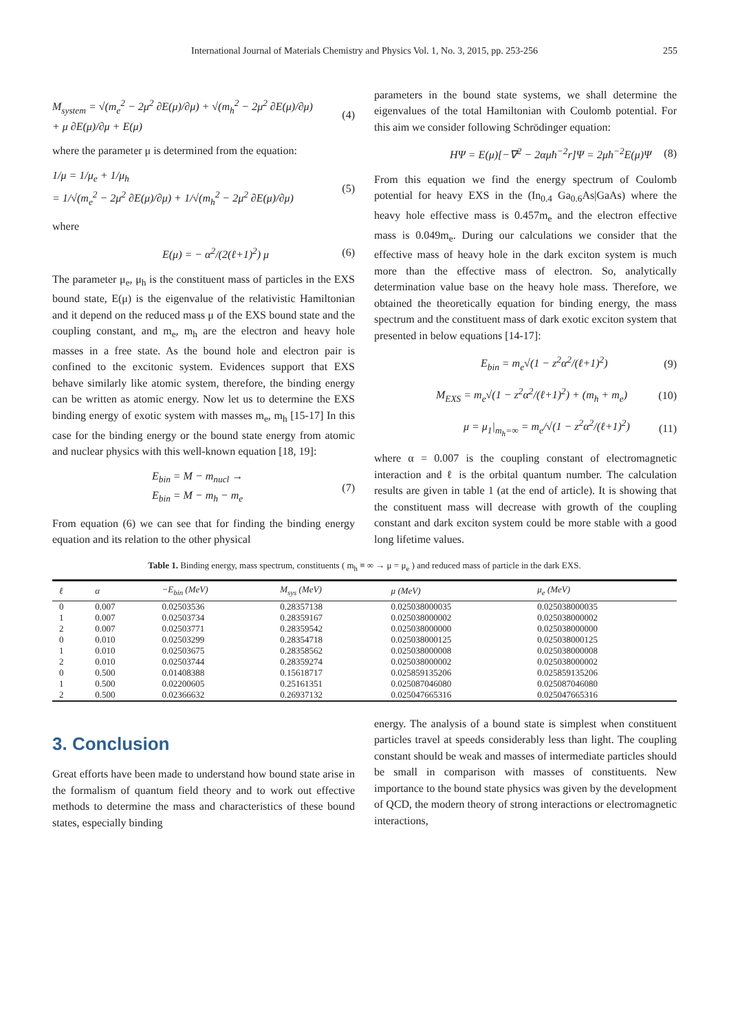International Journal of Materials Chemistry and Physics Vol. 1, No. 3, 2015, pp. 253-256 255
M<sub>system</sub> = √(m<sub>e</sub><sup>2</sup> − 2μ<sup>2</sup> ∂E(μ)/∂μ) + √(m<sub>h</sub><sup>2</sup> − 2μ<sup>2</sup> ∂E(μ)/∂μ)
+ μ ∂E(μ)/∂μ + E(μ)
(4)
where the parameter μ is determined from the equation:
1/μ = 1/μ<sub>e</sub> + 1/μ<sub>h</sub>
= 1/√(m<sub>e</sub><sup>2</sup> − 2μ<sup>2</sup> ∂E(μ)/∂μ) + 1/√(m<sub>h</sub><sup>2</sup> − 2μ<sup>2</sup> ∂E(μ)/∂μ)
(5)
where
E(μ) = − α<sup>2</sup>/(2(ℓ+1)<sup>2</sup>) μ (6)
The parameter μ<sub>e</sub>, μ<sub>h</sub> is the constituent mass of particles in the EXS bound state, E(μ) is the eigenvalue of the relativistic Hamiltonian and it depend on the reduced mass μ of the EXS bound state and the coupling constant, and m<sub>e</sub>, m<sub>h</sub> are the electron and heavy hole masses in a free state. As the bound hole and electron pair is confined to the excitonic system. Evidences support that EXS behave similarly like atomic system, therefore, the binding energy can be written as atomic energy. Now let us to determine the EXS binding energy of exotic system with masses m<sub>e</sub>, m<sub>h</sub> [15-17] In this case for the binding energy or the bound state energy from atomic and nuclear physics with this well-known equation [18, 19]:
E<sub>bin</sub> = M − m<sub>nucl</sub> →
E<sub>bin</sub> = M − m<sub>h</sub> − m<sub>e</sub>
(7)
From equation (6) we can see that for finding the binding energy equation and its relation to the other physical
parameters in the bound state systems, we shall determine the eigenvalues of the total Hamiltonian with Coulomb potential. For this aim we consider following Schrödinger equation:
HΨ = E(μ)[−∇<sup>2</sup> − 2αμħ<sup>−2</sup>r]Ψ = 2μħ<sup>−2</sup>E(μ)Ψ
(8)
From this equation we find the energy spectrum of Coulomb potential for heavy EXS in the (In<sub>0.4</sub> Ga<sub>0.6</sub>As|GaAs) where the heavy hole effective mass is 0.457m<sub>e</sub> and the electron effective mass is 0.049m<sub>e</sub>. During our calculations we consider that the effective mass of heavy hole in the dark exciton system is much more than the effective mass of electron. So, analytically determination value base on the heavy hole mass. Therefore, we obtained the theoretically equation for binding energy, the mass spectrum and the constituent mass of dark exotic exciton system that presented in below equations [14-17]:
E<sub>bin</sub> = m<sub>e</sub>√(1 − z<sup>2</sup>α<sup>2</sup>/(ℓ+1)<sup>2</sup>) (9)
M<sub>EXS</sub> = m<sub>e</sub>√(1 − z<sup>2</sup>α<sup>2</sup>/(ℓ+1)<sup>2</sup>) + (m<sub>h</sub> + m<sub>e</sub>)
(10)
μ = μ<sub>1</sub>|<sub>m<sub>h</sub>=∞</sub> = m<sub>e</sub>/√(1 − z<sup>2</sup>α<sup>2</sup>/(ℓ+1)<sup>2</sup>)
(11)
where α = 0.007 is the coupling constant of electromagnetic interaction and ℓ is the orbital quantum number. The calculation results are given in table 1 (at the end of article). It is showing that the constituent mass will decrease with growth of the coupling constant and dark exciton system could be more stable with a good long lifetime values.
Table 1. Binding energy, mass spectrum, constituents ( m<sub>h</sub> ≡ ∞ → μ = μ<sub>e</sub> ) and reduced mass of particle in the dark EXS.
| ℓ | α | −E<sub>bin</sub> (MeV) | M<sub>sys</sub> (MeV) | μ (MeV) | μ<sub>e</sub> (MeV) |
| --- | --- | --- | --- | --- | --- |
| 0 | 0.007 | 0.02503536 | 0.28357138 | 0.025038000035 | 0.025038000035 |
| 1 | 0.007 | 0.02503734 | 0.28359167 | 0.025038000002 | 0.025038000002 |
| 2 | 0.007 | 0.02503771 | 0.28359542 | 0.025038000000 | 0.025038000000 |
| 0 | 0.010 | 0.02503299 | 0.28354718 | 0.025038000125 | 0.025038000125 |
| 1 | 0.010 | 0.02503675 | 0.28358562 | 0.025038000008 | 0.025038000008 |
| 2 | 0.010 | 0.02503744 | 0.28359274 | 0.025038000002 | 0.025038000002 |
| 0 | 0.500 | 0.01408388 | 0.15618717 | 0.025859135206 | 0.025859135206 |
| 1 | 0.500 | 0.02200605 | 0.25161351 | 0.025087046080 | 0.025087046080 |
| 2 | 0.500 | 0.02366632 | 0.26937132 | 0.025047665316 | 0.025047665316 |
3. Conclusion
Great efforts have been made to understand how bound state arise in the formalism of quantum field theory and to work out effective methods to determine the mass and characteristics of these bound states, especially binding
energy. The analysis of a bound state is simplest when constituent particles travel at speeds considerably less than light. The coupling constant should be weak and masses of intermediate particles should be small in comparison with masses of constituents. New importance to the bound state physics was given by the development of QCD, the modern theory of strong interactions or electromagnetic interactions,